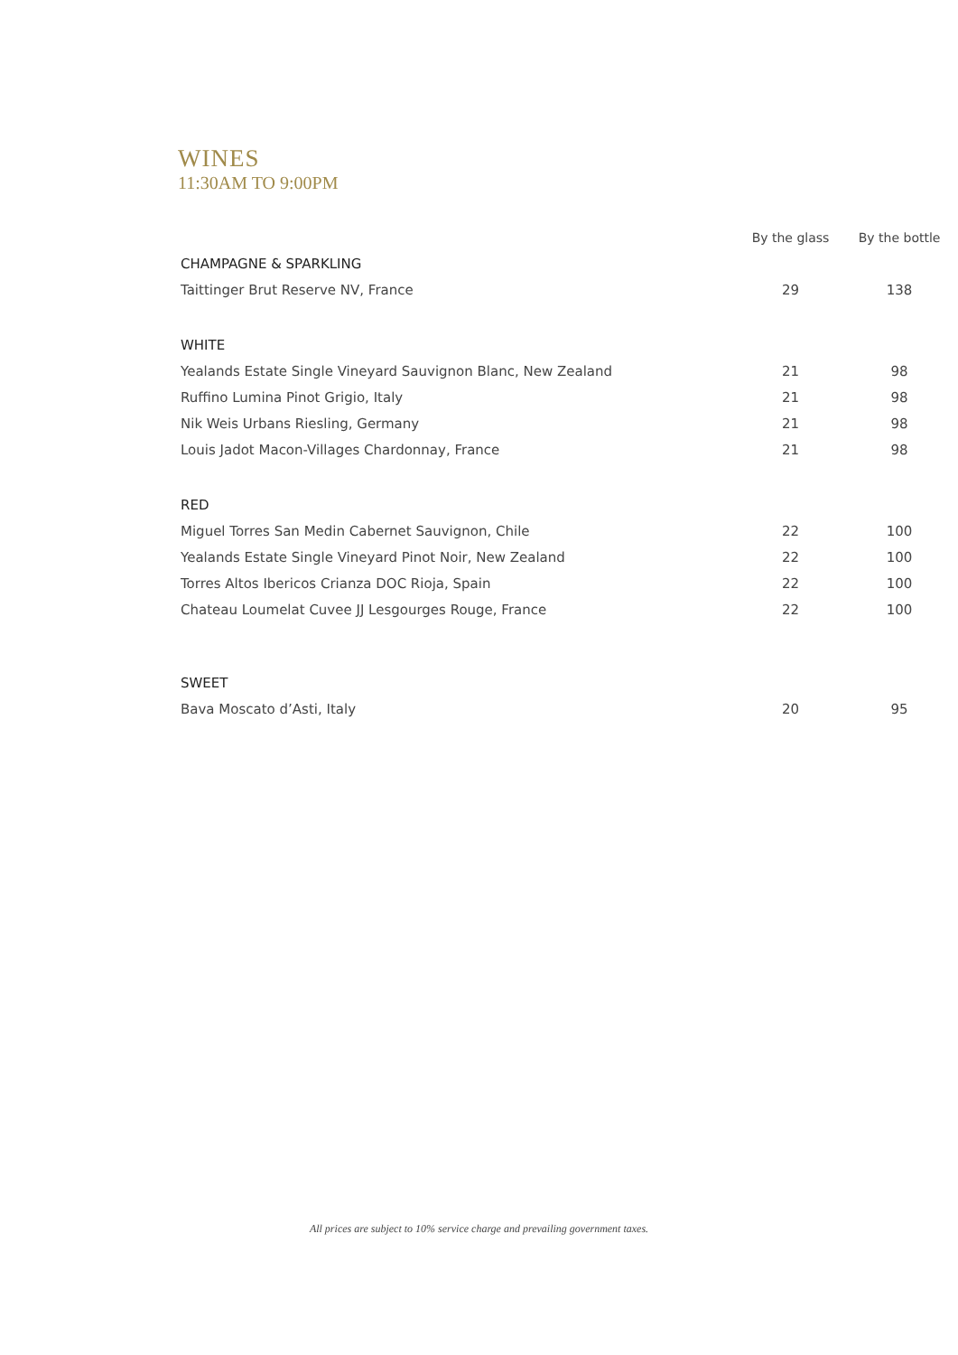WINES
11:30AM TO 9:00PM
| | By the glass | By the bottle |
| --- | --- | --- |
| CHAMPAGNE & SPARKLING | | |
| Taittinger Brut Reserve NV, France | 29 | 138 |
| WHITE | | |
| Yealands Estate Single Vineyard Sauvignon Blanc, New Zealand | 21 | 98 |
| Ruffino Lumina Pinot Grigio, Italy | 21 | 98 |
| Nik Weis Urbans Riesling, Germany | 21 | 98 |
| Louis Jadot Macon-Villages Chardonnay, France | 21 | 98 |
| RED | | |
| Miguel Torres San Medin Cabernet Sauvignon, Chile | 22 | 100 |
| Yealands Estate Single Vineyard Pinot Noir, New Zealand | 22 | 100 |
| Torres Altos Ibericos Crianza DOC Rioja, Spain | 22 | 100 |
| Chateau Loumelat Cuvee JJ Lesgourges Rouge, France | 22 | 100 |
| SWEET | | |
| Bava Moscato d’Asti, Italy | 20 | 95 |
All prices are subject to 10% service charge and prevailing government taxes.